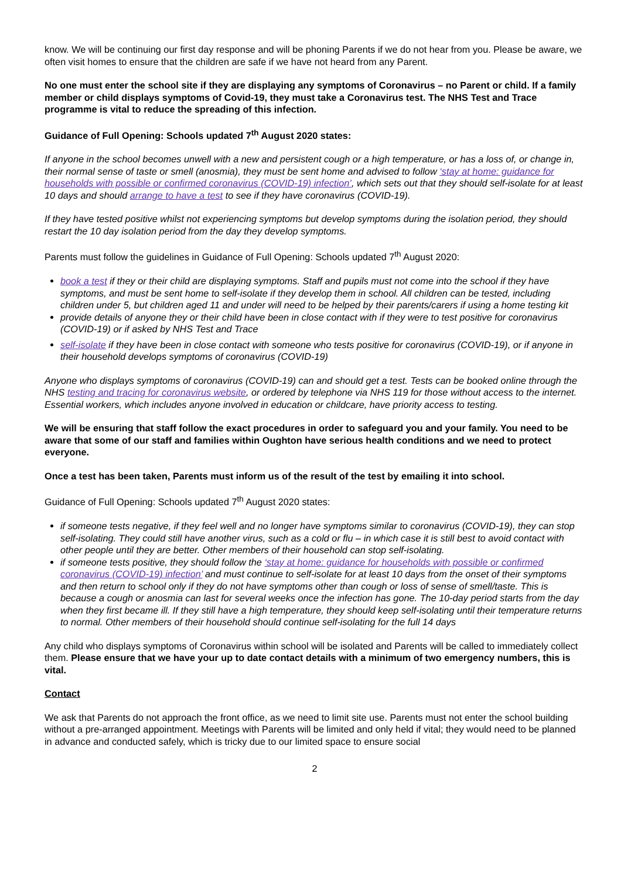know. We will be continuing our first day response and will be phoning Parents if we do not hear from you. Please be aware, we often visit homes to ensure that the children are safe if we have not heard from any Parent.
No one must enter the school site if they are displaying any symptoms of Coronavirus – no Parent or child. If a family member or child displays symptoms of Covid-19, they must take a Coronavirus test. The NHS Test and Trace programme is vital to reduce the spreading of this infection.
Guidance of Full Opening: Schools updated 7<sup>th</sup> August 2020 states:
If anyone in the school becomes unwell with a new and persistent cough or a high temperature, or has a loss of, or change in, their normal sense of taste or smell (anosmia), they must be sent home and advised to follow ‘stay at home: guidance for households with possible or confirmed coronavirus (COVID-19) infection’, which sets out that they should self-isolate for at least 10 days and should arrange to have a test to see if they have coronavirus (COVID-19).
If they have tested positive whilst not experiencing symptoms but develop symptoms during the isolation period, they should restart the 10 day isolation period from the day they develop symptoms.
Parents must follow the guidelines in Guidance of Full Opening: Schools updated 7<sup>th</sup> August 2020:
book a test if they or their child are displaying symptoms. Staff and pupils must not come into the school if they have symptoms, and must be sent home to self-isolate if they develop them in school. All children can be tested, including children under 5, but children aged 11 and under will need to be helped by their parents/carers if using a home testing kit
provide details of anyone they or their child have been in close contact with if they were to test positive for coronavirus (COVID-19) or if asked by NHS Test and Trace
self-isolate if they have been in close contact with someone who tests positive for coronavirus (COVID-19), or if anyone in their household develops symptoms of coronavirus (COVID-19)
Anyone who displays symptoms of coronavirus (COVID-19) can and should get a test. Tests can be booked online through the NHS testing and tracing for coronavirus website, or ordered by telephone via NHS 119 for those without access to the internet. Essential workers, which includes anyone involved in education or childcare, have priority access to testing.
We will be ensuring that staff follow the exact procedures in order to safeguard you and your family. You need to be aware that some of our staff and families within Oughton have serious health conditions and we need to protect everyone.
Once a test has been taken, Parents must inform us of the result of the test by emailing it into school.
Guidance of Full Opening: Schools updated 7<sup>th</sup> August 2020 states:
if someone tests negative, if they feel well and no longer have symptoms similar to coronavirus (COVID-19), they can stop self-isolating. They could still have another virus, such as a cold or flu – in which case it is still best to avoid contact with other people until they are better. Other members of their household can stop self-isolating.
if someone tests positive, they should follow the ‘stay at home: guidance for households with possible or confirmed coronavirus (COVID-19) infection’ and must continue to self-isolate for at least 10 days from the onset of their symptoms and then return to school only if they do not have symptoms other than cough or loss of sense of smell/taste. This is because a cough or anosmia can last for several weeks once the infection has gone. The 10-day period starts from the day when they first became ill. If they still have a high temperature, they should keep self-isolating until their temperature returns to normal. Other members of their household should continue self-isolating for the full 14 days
Any child who displays symptoms of Coronavirus within school will be isolated and Parents will be called to immediately collect them. Please ensure that we have your up to date contact details with a minimum of two emergency numbers, this is vital.
Contact
We ask that Parents do not approach the front office, as we need to limit site use. Parents must not enter the school building without a pre-arranged appointment. Meetings with Parents will be limited and only held if vital; they would need to be planned in advance and conducted safely, which is tricky due to our limited space to ensure social
2